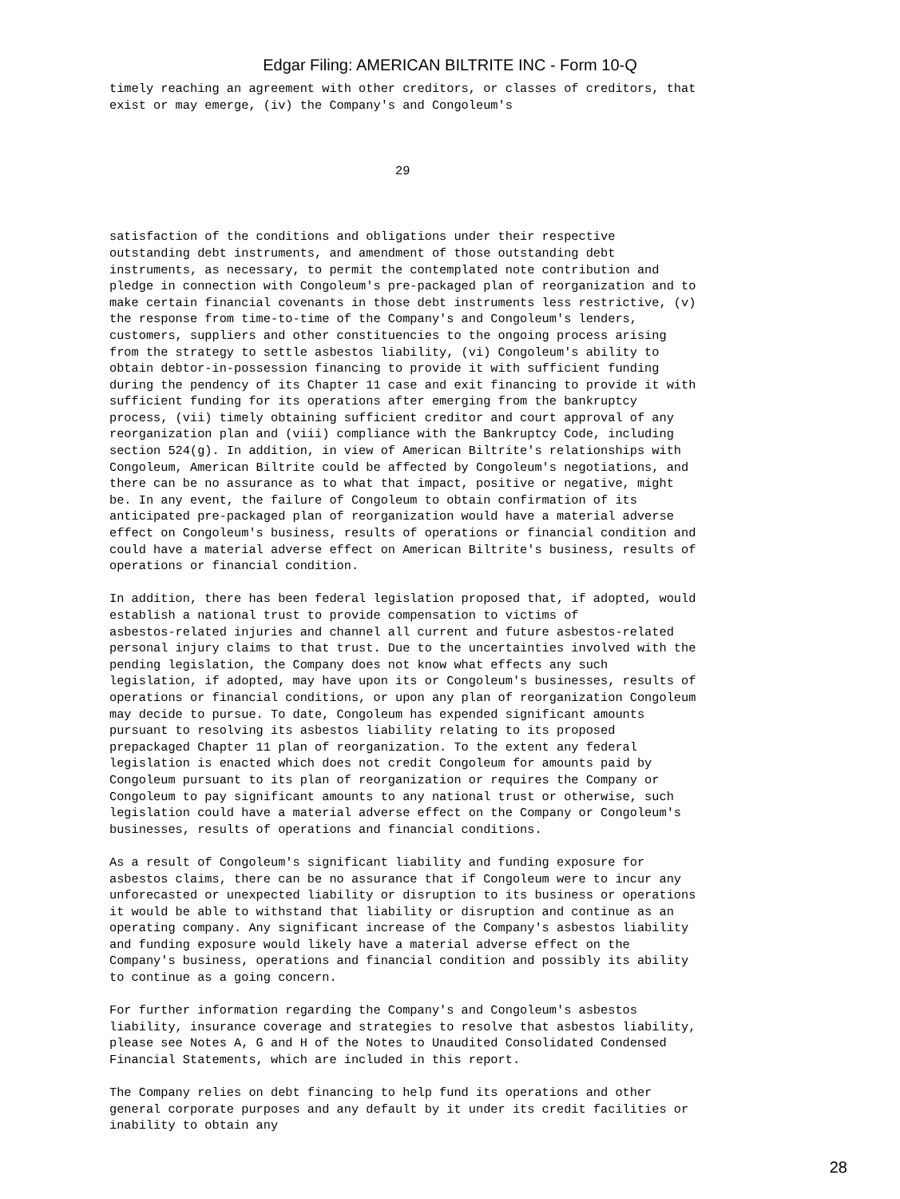Edgar Filing: AMERICAN BILTRITE INC - Form 10-Q
timely reaching an agreement with other creditors, or classes of creditors, that
exist or may emerge, (iv) the Company's and Congoleum's



                                       29



satisfaction of the conditions and obligations under their respective
outstanding debt instruments, and amendment of those outstanding debt
instruments, as necessary, to permit the contemplated note contribution and
pledge in connection with Congoleum's pre-packaged plan of reorganization and to
make certain financial covenants in those debt instruments less restrictive, (v)
the response from time-to-time of the Company's and Congoleum's lenders,
customers, suppliers and other constituencies to the ongoing process arising
from the strategy to settle asbestos liability, (vi) Congoleum's ability to
obtain debtor-in-possession financing to provide it with sufficient funding
during the pendency of its Chapter 11 case and exit financing to provide it with
sufficient funding for its operations after emerging from the bankruptcy
process, (vii) timely obtaining sufficient creditor and court approval of any
reorganization plan and (viii) compliance with the Bankruptcy Code, including
section 524(g). In addition, in view of American Biltrite's relationships with
Congoleum, American Biltrite could be affected by Congoleum's negotiations, and
there can be no assurance as to what that impact, positive or negative, might
be. In any event, the failure of Congoleum to obtain confirmation of its
anticipated pre-packaged plan of reorganization would have a material adverse
effect on Congoleum's business, results of operations or financial condition and
could have a material adverse effect on American Biltrite's business, results of
operations or financial condition.

In addition, there has been federal legislation proposed that, if adopted, would
establish a national trust to provide compensation to victims of
asbestos-related injuries and channel all current and future asbestos-related
personal injury claims to that trust. Due to the uncertainties involved with the
pending legislation, the Company does not know what effects any such
legislation, if adopted, may have upon its or Congoleum's businesses, results of
operations or financial conditions, or upon any plan of reorganization Congoleum
may decide to pursue. To date, Congoleum has expended significant amounts
pursuant to resolving its asbestos liability relating to its proposed
prepackaged Chapter 11 plan of reorganization. To the extent any federal
legislation is enacted which does not credit Congoleum for amounts paid by
Congoleum pursuant to its plan of reorganization or requires the Company or
Congoleum to pay significant amounts to any national trust or otherwise, such
legislation could have a material adverse effect on the Company or Congoleum's
businesses, results of operations and financial conditions.

As a result of Congoleum's significant liability and funding exposure for
asbestos claims, there can be no assurance that if Congoleum were to incur any
unforecasted or unexpected liability or disruption to its business or operations
it would be able to withstand that liability or disruption and continue as an
operating company. Any significant increase of the Company's asbestos liability
and funding exposure would likely have a material adverse effect on the
Company's business, operations and financial condition and possibly its ability
to continue as a going concern.

For further information regarding the Company's and Congoleum's asbestos
liability, insurance coverage and strategies to resolve that asbestos liability,
please see Notes A, G and H of the Notes to Unaudited Consolidated Condensed
Financial Statements, which are included in this report.

The Company relies on debt financing to help fund its operations and other
general corporate purposes and any default by it under its credit facilities or
inability to obtain any
28